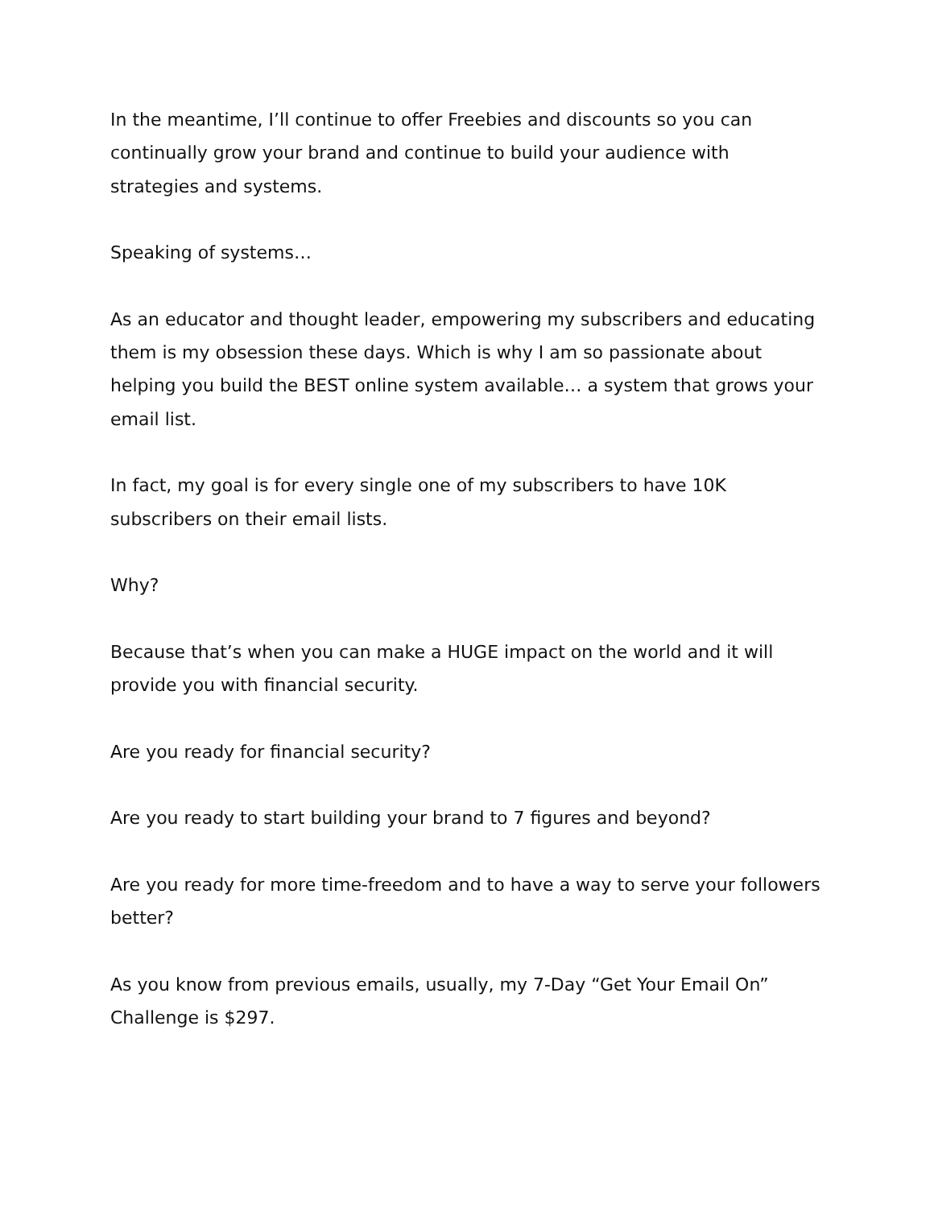In the meantime, I’ll continue to offer Freebies and discounts so you can continually grow your brand and continue to build your audience with strategies and systems.
Speaking of systems…
As an educator and thought leader, empowering my subscribers and educating them is my obsession these days. Which is why I am so passionate about helping you build the BEST online system available… a system that grows your email list.
In fact, my goal is for every single one of my subscribers to have 10K subscribers on their email lists.
Why?
Because that’s when you can make a HUGE impact on the world and it will provide you with financial security.
Are you ready for financial security?
Are you ready to start building your brand to 7 figures and beyond?
Are you ready for more time-freedom and to have a way to serve your followers better?
As you know from previous emails, usually, my 7-Day “Get Your Email On” Challenge is $297.